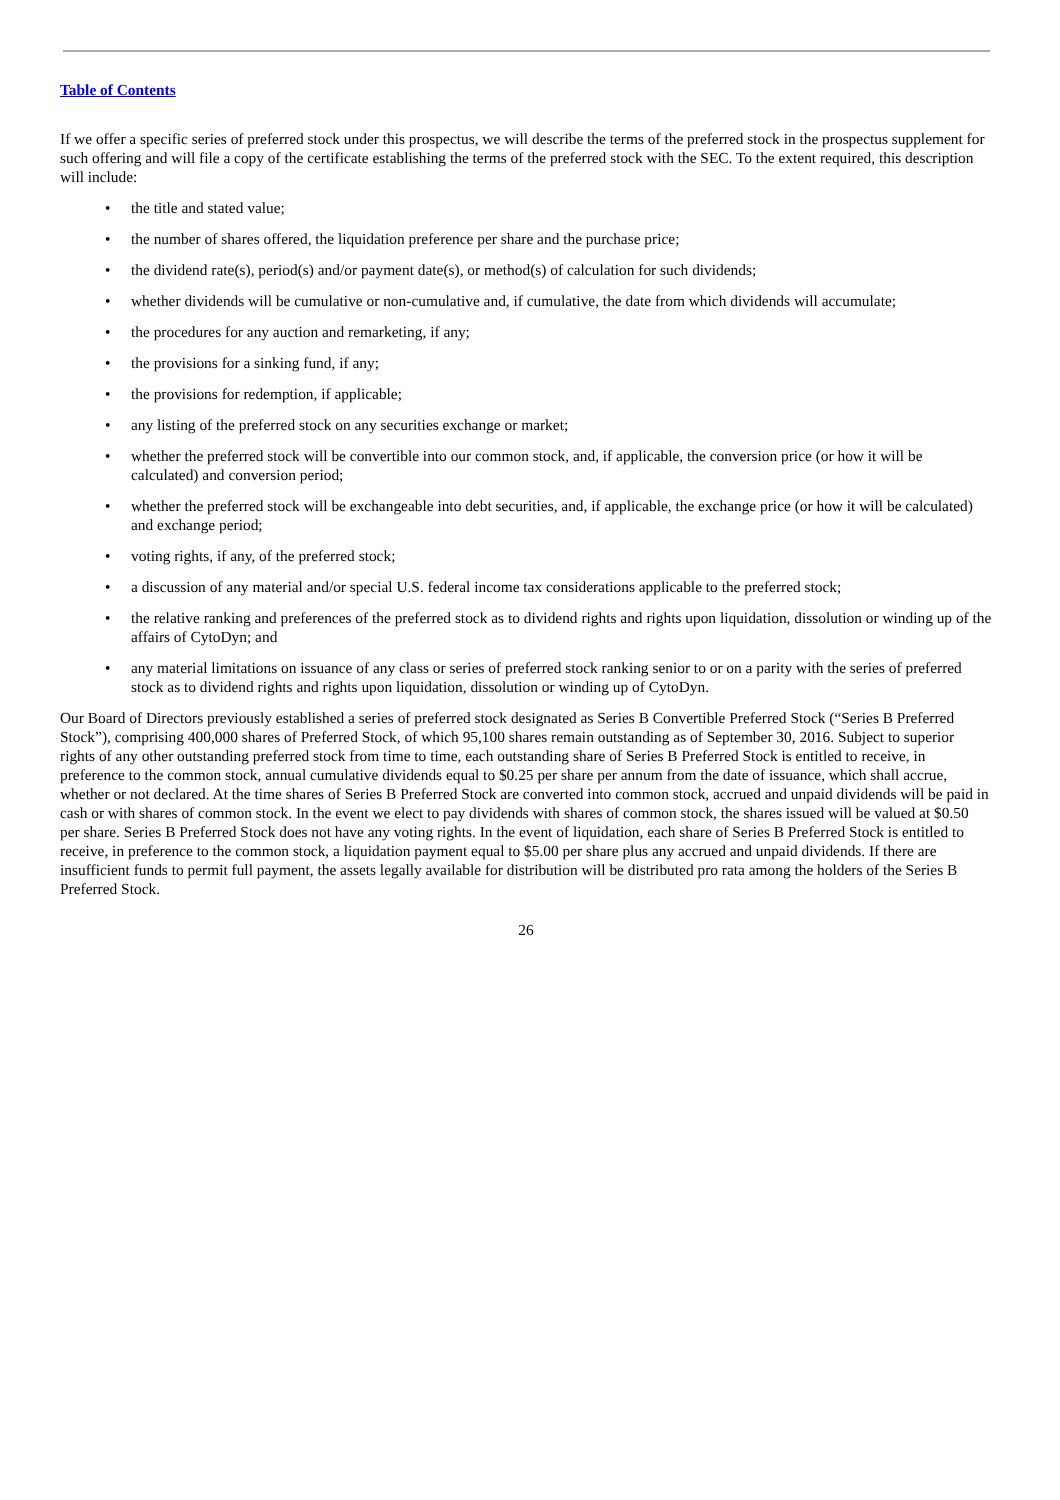Table of Contents
If we offer a specific series of preferred stock under this prospectus, we will describe the terms of the preferred stock in the prospectus supplement for such offering and will file a copy of the certificate establishing the terms of the preferred stock with the SEC. To the extent required, this description will include:
• the title and stated value;
• the number of shares offered, the liquidation preference per share and the purchase price;
• the dividend rate(s), period(s) and/or payment date(s), or method(s) of calculation for such dividends;
• whether dividends will be cumulative or non-cumulative and, if cumulative, the date from which dividends will accumulate;
• the procedures for any auction and remarketing, if any;
• the provisions for a sinking fund, if any;
• the provisions for redemption, if applicable;
• any listing of the preferred stock on any securities exchange or market;
• whether the preferred stock will be convertible into our common stock, and, if applicable, the conversion price (or how it will be calculated) and conversion period;
• whether the preferred stock will be exchangeable into debt securities, and, if applicable, the exchange price (or how it will be calculated) and exchange period;
• voting rights, if any, of the preferred stock;
• a discussion of any material and/or special U.S. federal income tax considerations applicable to the preferred stock;
• the relative ranking and preferences of the preferred stock as to dividend rights and rights upon liquidation, dissolution or winding up of the affairs of CytoDyn; and
• any material limitations on issuance of any class or series of preferred stock ranking senior to or on a parity with the series of preferred stock as to dividend rights and rights upon liquidation, dissolution or winding up of CytoDyn.
Our Board of Directors previously established a series of preferred stock designated as Series B Convertible Preferred Stock (“Series B Preferred Stock”), comprising 400,000 shares of Preferred Stock, of which 95,100 shares remain outstanding as of September 30, 2016. Subject to superior rights of any other outstanding preferred stock from time to time, each outstanding share of Series B Preferred Stock is entitled to receive, in preference to the common stock, annual cumulative dividends equal to $0.25 per share per annum from the date of issuance, which shall accrue, whether or not declared. At the time shares of Series B Preferred Stock are converted into common stock, accrued and unpaid dividends will be paid in cash or with shares of common stock. In the event we elect to pay dividends with shares of common stock, the shares issued will be valued at $0.50 per share. Series B Preferred Stock does not have any voting rights. In the event of liquidation, each share of Series B Preferred Stock is entitled to receive, in preference to the common stock, a liquidation payment equal to $5.00 per share plus any accrued and unpaid dividends. If there are insufficient funds to permit full payment, the assets legally available for distribution will be distributed pro rata among the holders of the Series B Preferred Stock.
26